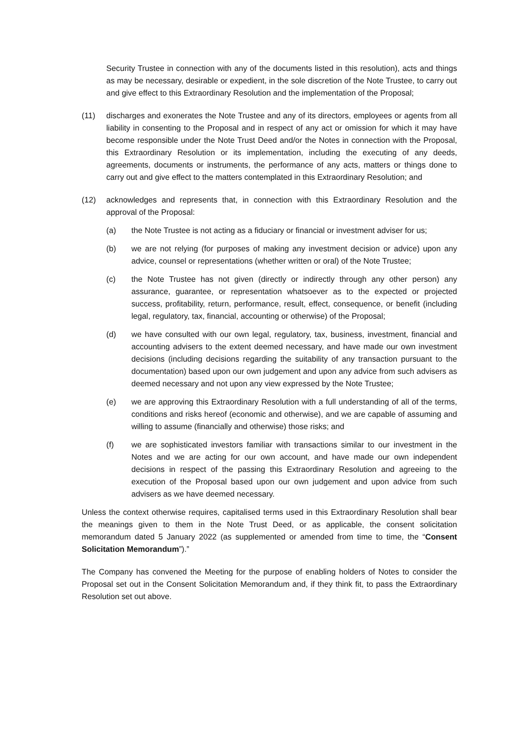Security Trustee in connection with any of the documents listed in this resolution), acts and things as may be necessary, desirable or expedient, in the sole discretion of the Note Trustee, to carry out and give effect to this Extraordinary Resolution and the implementation of the Proposal;
(11) discharges and exonerates the Note Trustee and any of its directors, employees or agents from all liability in consenting to the Proposal and in respect of any act or omission for which it may have become responsible under the Note Trust Deed and/or the Notes in connection with the Proposal, this Extraordinary Resolution or its implementation, including the executing of any deeds, agreements, documents or instruments, the performance of any acts, matters or things done to carry out and give effect to the matters contemplated in this Extraordinary Resolution; and
(12) acknowledges and represents that, in connection with this Extraordinary Resolution and the approval of the Proposal:
(a) the Note Trustee is not acting as a fiduciary or financial or investment adviser for us;
(b) we are not relying (for purposes of making any investment decision or advice) upon any advice, counsel or representations (whether written or oral) of the Note Trustee;
(c) the Note Trustee has not given (directly or indirectly through any other person) any assurance, guarantee, or representation whatsoever as to the expected or projected success, profitability, return, performance, result, effect, consequence, or benefit (including legal, regulatory, tax, financial, accounting or otherwise) of the Proposal;
(d) we have consulted with our own legal, regulatory, tax, business, investment, financial and accounting advisers to the extent deemed necessary, and have made our own investment decisions (including decisions regarding the suitability of any transaction pursuant to the documentation) based upon our own judgement and upon any advice from such advisers as deemed necessary and not upon any view expressed by the Note Trustee;
(e) we are approving this Extraordinary Resolution with a full understanding of all of the terms, conditions and risks hereof (economic and otherwise), and we are capable of assuming and willing to assume (financially and otherwise) those risks; and
(f) we are sophisticated investors familiar with transactions similar to our investment in the Notes and we are acting for our own account, and have made our own independent decisions in respect of the passing this Extraordinary Resolution and agreeing to the execution of the Proposal based upon our own judgement and upon advice from such advisers as we have deemed necessary.
Unless the context otherwise requires, capitalised terms used in this Extraordinary Resolution shall bear the meanings given to them in the Note Trust Deed, or as applicable, the consent solicitation memorandum dated 5 January 2022 (as supplemented or amended from time to time, the “Consent Solicitation Memorandum”).”
The Company has convened the Meeting for the purpose of enabling holders of Notes to consider the Proposal set out in the Consent Solicitation Memorandum and, if they think fit, to pass the Extraordinary Resolution set out above.